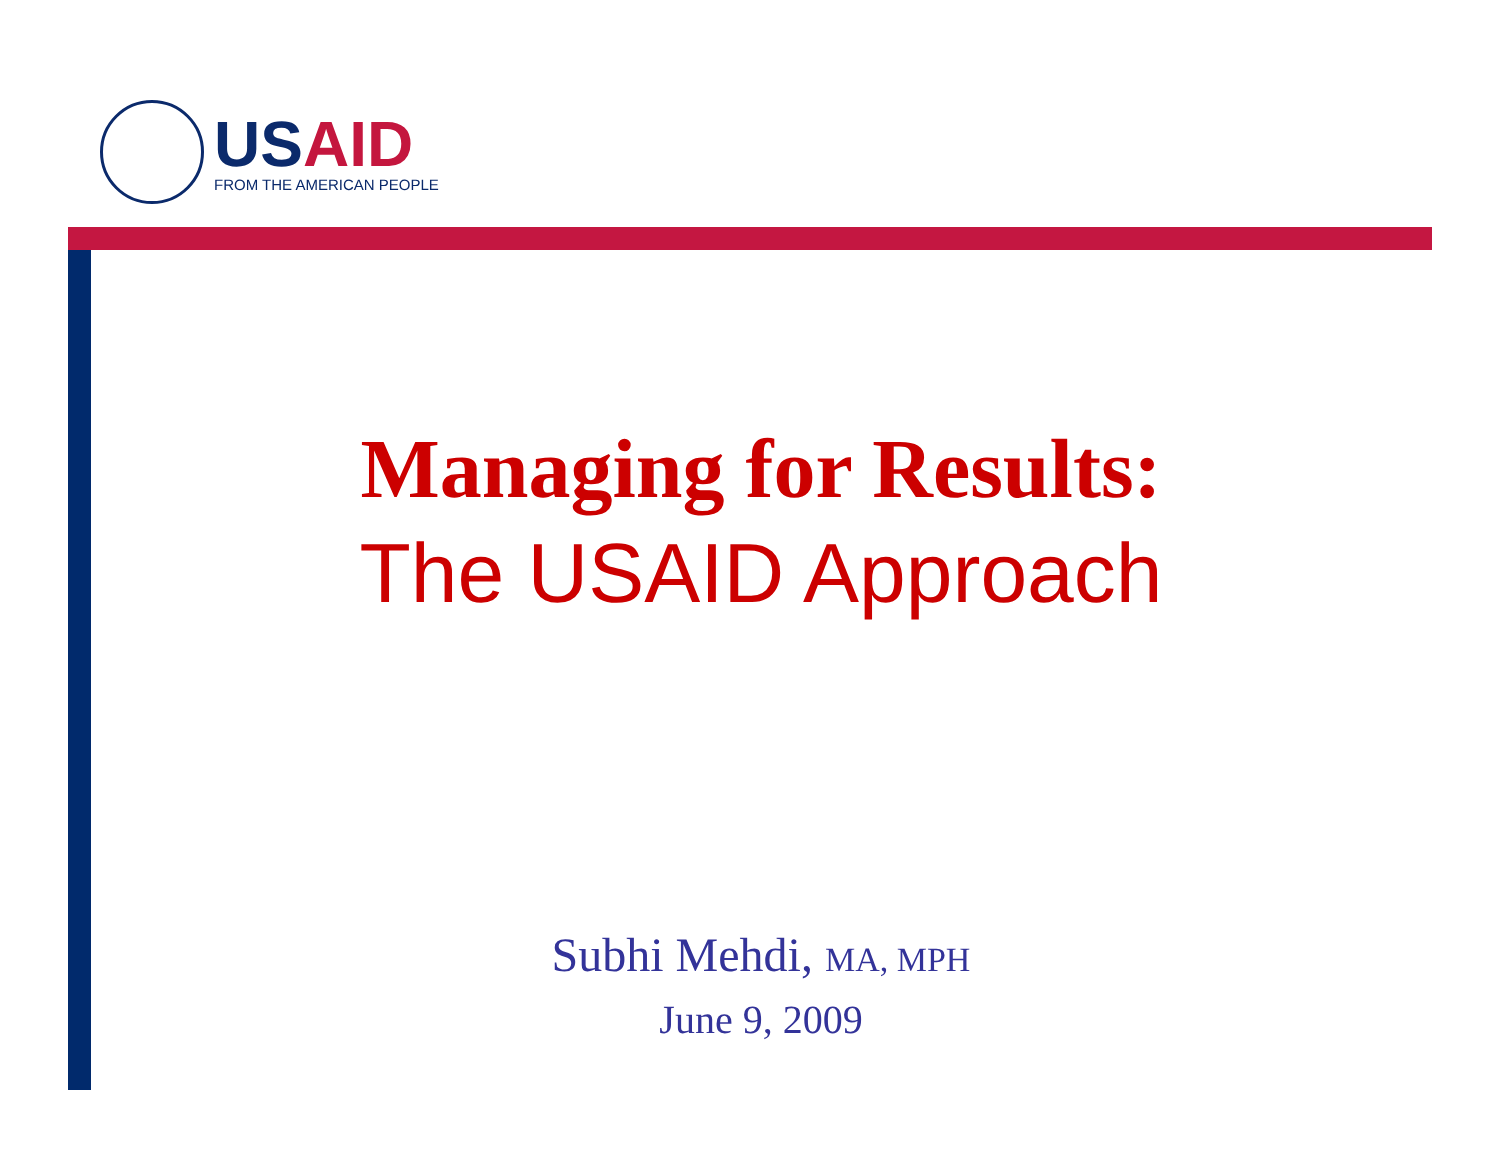USAID
FROM THE AMERICAN PEOPLE
Managing for Results:
The USAID Approach
Subhi Mehdi, MA, MPH
June 9, 2009